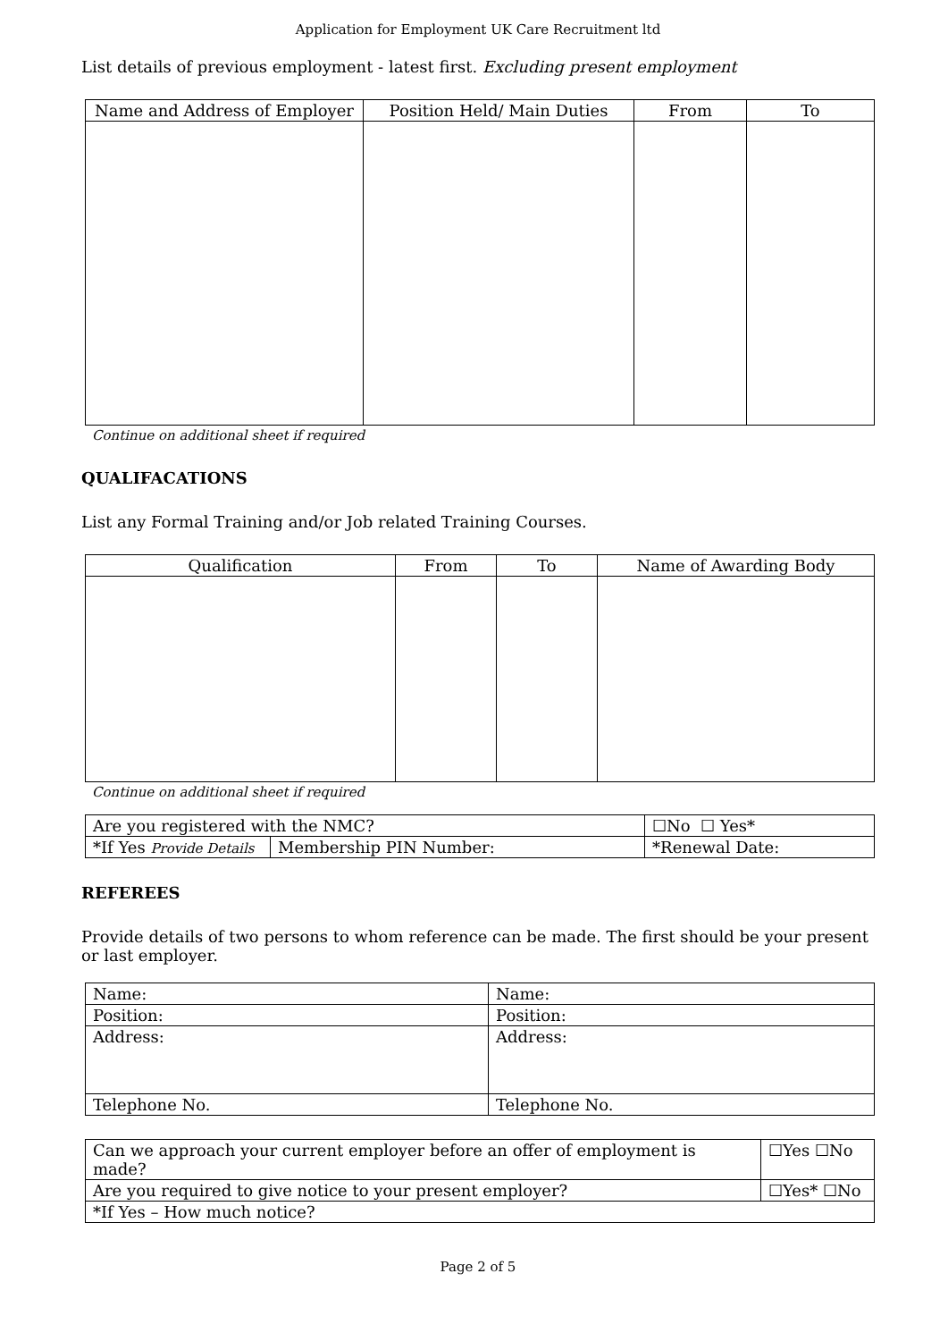Application for Employment UK Care Recruitment ltd
List details of previous employment - latest first. Excluding present employment
| Name and Address of Employer | Position Held/ Main Duties | From | To |
| --- | --- | --- | --- |
Continue on additional sheet if required
QUALIFACATIONS
List any Formal Training and/or Job related Training Courses.
| Qualification | From | To | Name of Awarding Body |
| --- | --- | --- | --- |
Continue on additional sheet if required
| Are you registered with the NMC? | | ☐No ☐ Yes* | |
| *If Yes Provide Details | Membership PIN Number: | | *Renewal Date: |
REFEREES
Provide details of two persons to whom reference can be made. The first should be your present or last employer.
| Name: | Name: |
| Position: | Position: |
| Address: | Address: |
| Telephone No. | Telephone No. |
| Can we approach your current employer before an offer of employment is made? | ☐Yes ☐No |
| Are you required to give notice to your present employer? | ☐Yes* ☐No |
| *If Yes – How much notice? | |
Page 2 of 5